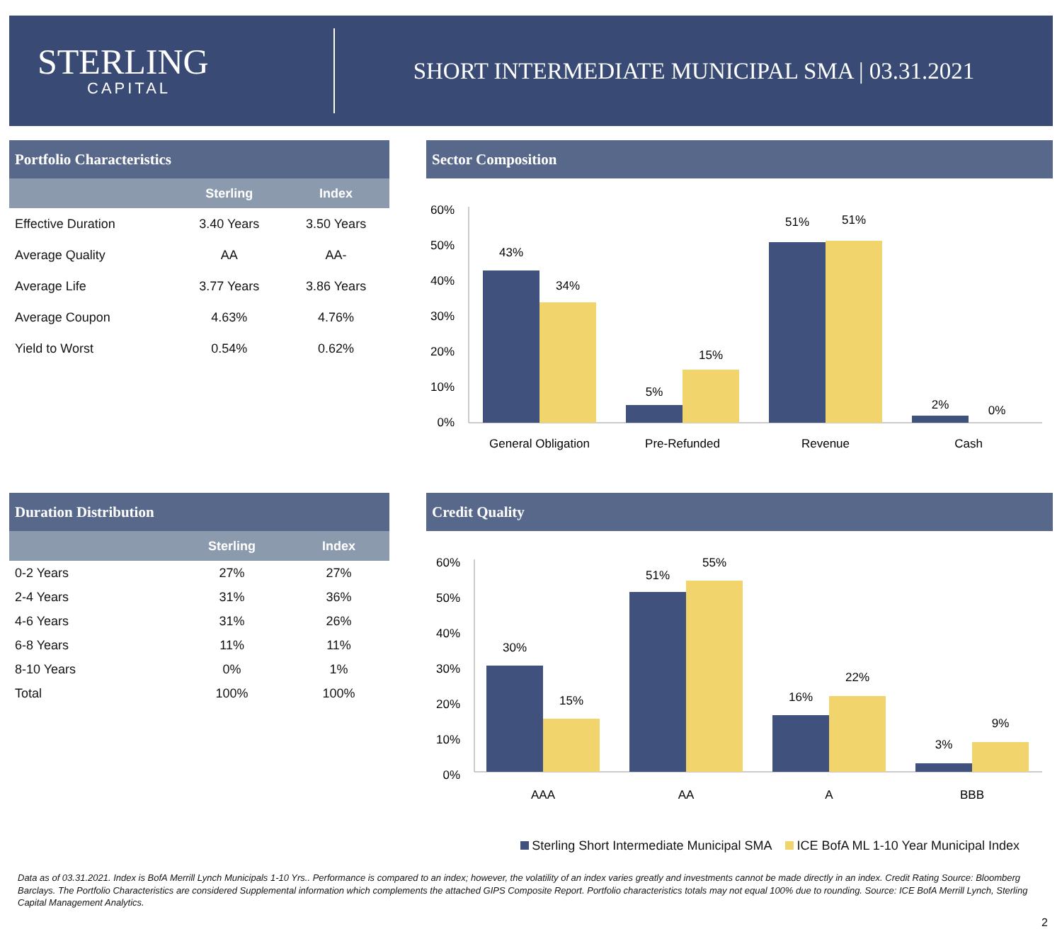STERLING
CAPITAL
SHORT INTERMEDIATE MUNICIPAL SMA | 03.31.2021
Portfolio Characteristics
| | Sterling | Index |
| --- | --- | --- |
| Effective Duration | 3.40 Years | 3.50 Years |
| Average Quality | AA | AA- |
| Average Life | 3.77 Years | 3.86 Years |
| Average Coupon | 4.63% | 4.76% |
| Yield to Worst | 0.54% | 0.62% |
Sector Composition
60%
50%
40%
30%
20%
10%
0%
43%
34%
5%
15%
51%
51%
2%
0%
General Obligation
Pre-Refunded
Revenue
Cash
Duration Distribution
| | Sterling | Index |
| --- | --- | --- |
| 0-2 Years | 27% | 27% |
| 2-4 Years | 31% | 36% |
| 4-6 Years | 31% | 26% |
| 6-8 Years | 11% | 11% |
| 8-10 Years | 0% | 1% |
| Total | 100% | 100% |
Credit Quality
60%
50%
40%
30%
20%
10%
0%
30%
15%
51%
55%
16%
22%
3%
9%
AAA
AA
A
BBB
Sterling Short Intermediate Municipal SMA ICE BofA ML 1-10 Year Municipal Index
Data as of 03.31.2021. Index is BofA Merrill Lynch Municipals 1-10 Yrs.. Performance is compared to an index; however, the volatility of an index varies greatly and investments cannot be made directly in an index. Credit Rating Source: Bloomberg Barclays. The Portfolio Characteristics are considered Supplemental information which complements the attached GIPS Composite Report. Portfolio characteristics totals may not equal 100% due to rounding. Source: ICE BofA Merrill Lynch, Sterling Capital Management Analytics.
2